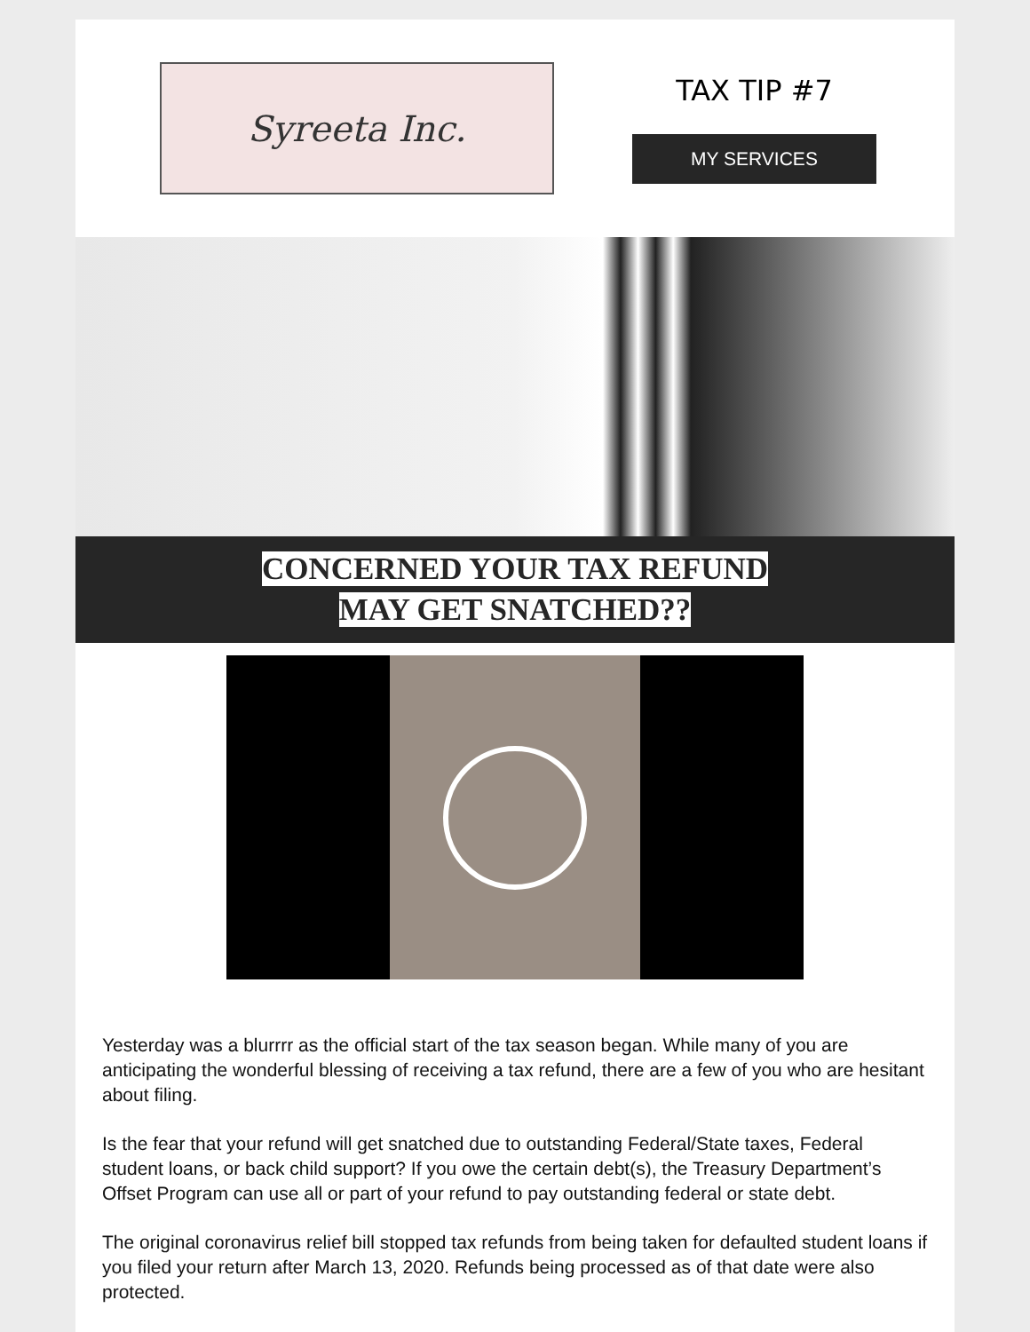Syreeta Inc.
TAX TIP #7
MY SERVICES
CONCERNED YOUR TAX REFUND
MAY GET SNATCHED??
Yesterday was a blurrrr as the official start of the tax season began. While many of you are anticipating the wonderful blessing of receiving a tax refund, there are a few of you who are hesitant about filing.
Is the fear that your refund will get snatched due to outstanding Federal/State taxes, Federal student loans, or back child support? If you owe the certain debt(s), the Treasury Department’s Offset Program can use all or part of your refund to pay outstanding federal or state debt.
The original coronavirus relief bill stopped tax refunds from being taken for defaulted student loans if you filed your return after March 13, 2020. Refunds being processed as of that date were also protected.